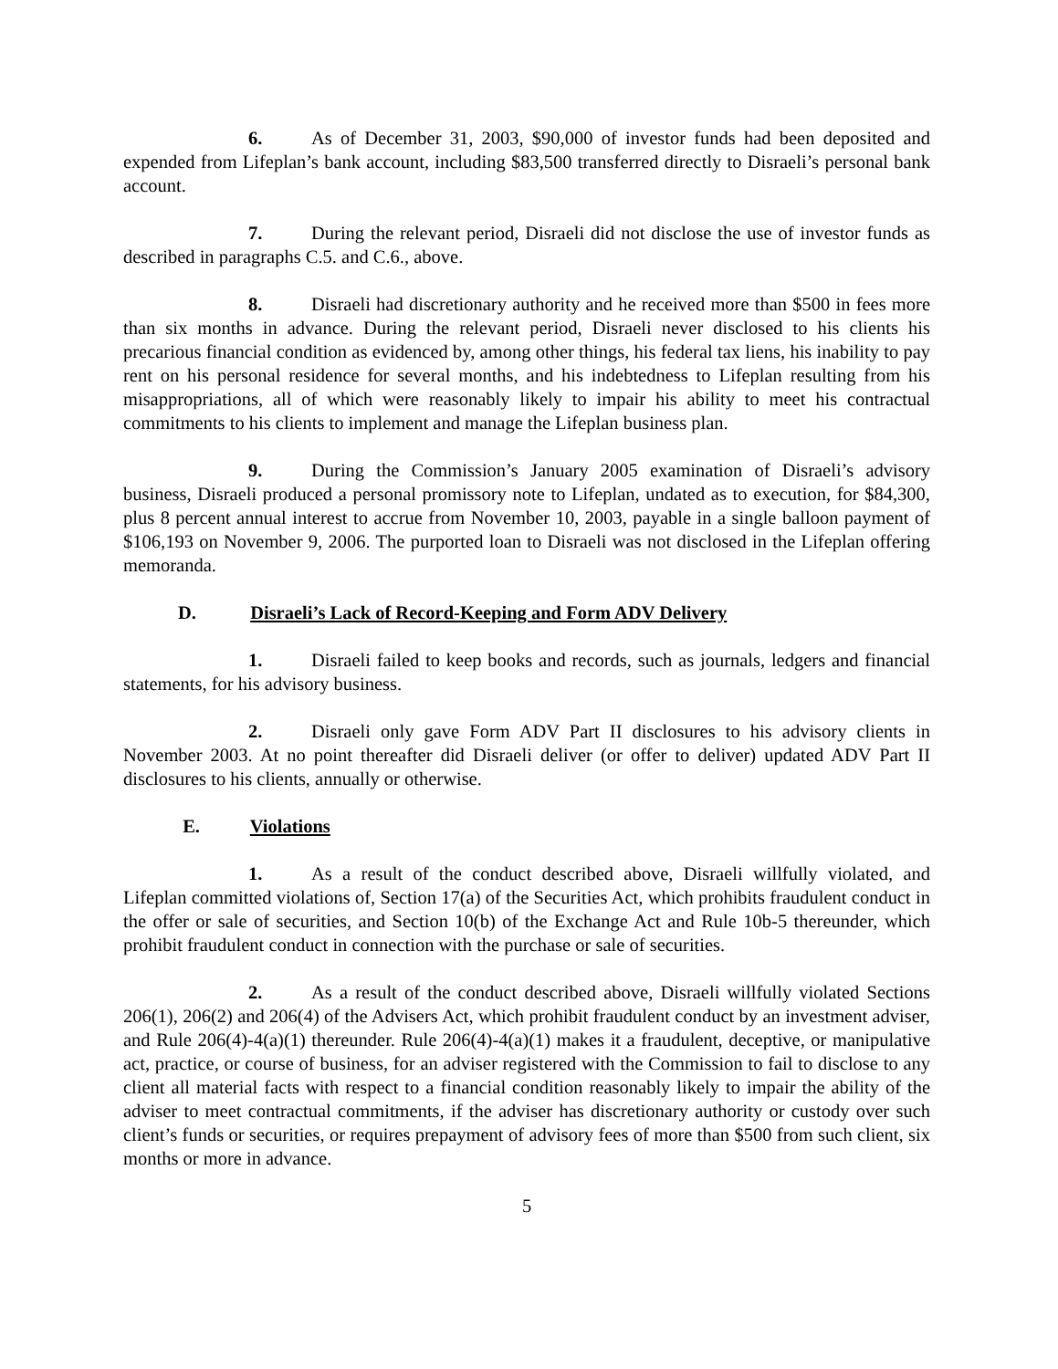6. As of December 31, 2003, $90,000 of investor funds had been deposited and expended from Lifeplan’s bank account, including $83,500 transferred directly to Disraeli’s personal bank account.
7. During the relevant period, Disraeli did not disclose the use of investor funds as described in paragraphs C.5. and C.6., above.
8. Disraeli had discretionary authority and he received more than $500 in fees more than six months in advance. During the relevant period, Disraeli never disclosed to his clients his precarious financial condition as evidenced by, among other things, his federal tax liens, his inability to pay rent on his personal residence for several months, and his indebtedness to Lifeplan resulting from his misappropriations, all of which were reasonably likely to impair his ability to meet his contractual commitments to his clients to implement and manage the Lifeplan business plan.
9. During the Commission’s January 2005 examination of Disraeli’s advisory business, Disraeli produced a personal promissory note to Lifeplan, undated as to execution, for $84,300, plus 8 percent annual interest to accrue from November 10, 2003, payable in a single balloon payment of $106,193 on November 9, 2006. The purported loan to Disraeli was not disclosed in the Lifeplan offering memoranda.
D. Disraeli’s Lack of Record-Keeping and Form ADV Delivery
1. Disraeli failed to keep books and records, such as journals, ledgers and financial statements, for his advisory business.
2. Disraeli only gave Form ADV Part II disclosures to his advisory clients in November 2003. At no point thereafter did Disraeli deliver (or offer to deliver) updated ADV Part II disclosures to his clients, annually or otherwise.
E. Violations
1. As a result of the conduct described above, Disraeli willfully violated, and Lifeplan committed violations of, Section 17(a) of the Securities Act, which prohibits fraudulent conduct in the offer or sale of securities, and Section 10(b) of the Exchange Act and Rule 10b-5 thereunder, which prohibit fraudulent conduct in connection with the purchase or sale of securities.
2. As a result of the conduct described above, Disraeli willfully violated Sections 206(1), 206(2) and 206(4) of the Advisers Act, which prohibit fraudulent conduct by an investment adviser, and Rule 206(4)-4(a)(1) thereunder. Rule 206(4)-4(a)(1) makes it a fraudulent, deceptive, or manipulative act, practice, or course of business, for an adviser registered with the Commission to fail to disclose to any client all material facts with respect to a financial condition reasonably likely to impair the ability of the adviser to meet contractual commitments, if the adviser has discretionary authority or custody over such client’s funds or securities, or requires prepayment of advisory fees of more than $500 from such client, six months or more in advance.
5